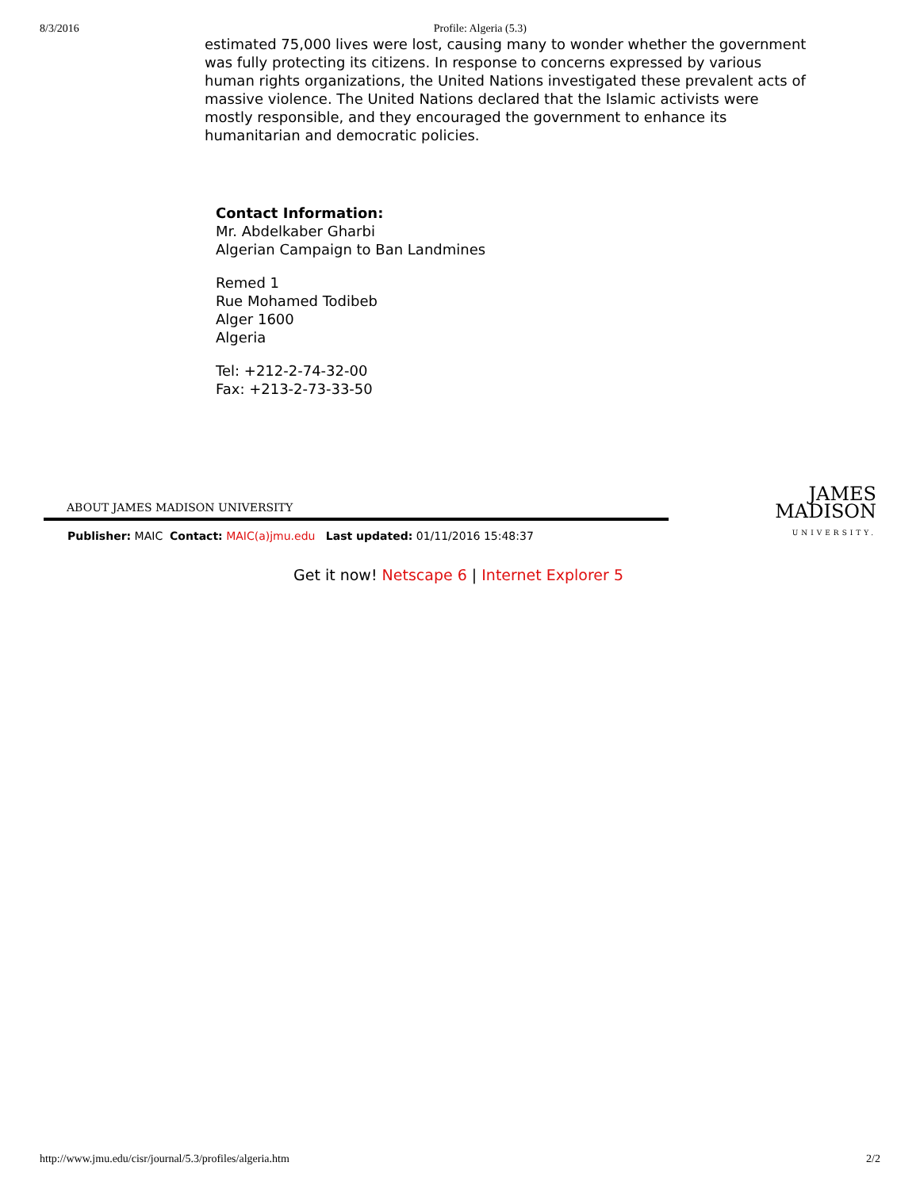8/3/2016 Profile: Algeria (5.3)
estimated 75,000 lives were lost, causing many to wonder whether the government was fully protecting its citizens. In response to concerns expressed by various human rights organizations, the United Nations investigated these prevalent acts of massive violence. The United Nations declared that the Islamic activists were mostly responsible, and they encouraged the government to enhance its humanitarian and democratic policies.
Contact Information:
Mr. Abdelkaber Gharbi
Algerian Campaign to Ban Landmines
Remed 1
Rue Mohamed Todibeb
Alger 1600
Algeria
Tel: +212-2-74-32-00
Fax: +213-2-73-33-50
ABOUT JAMES MADISON UNIVERSITY
Publisher: MAIC Contact: MAIC(a)jmu.edu Last updated: 01/11/2016 15:48:37
JAMES
MADISON
UNIVERSITY.
Get it now! Netscape 6 | Internet Explorer 5
http://www.jmu.edu/cisr/journal/5.3/profiles/algeria.htm 2/2